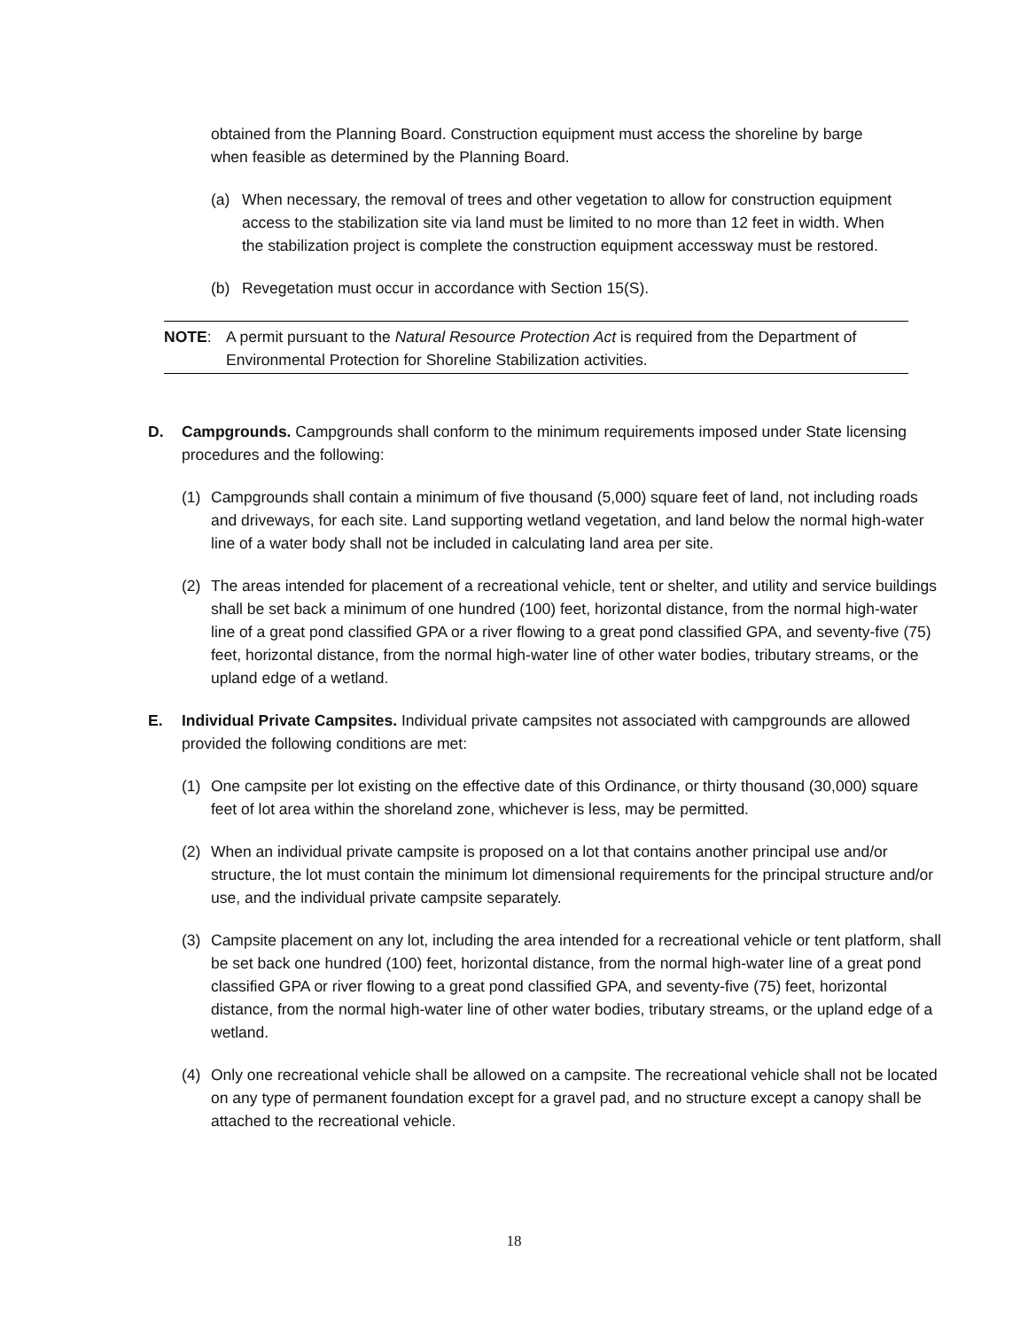obtained from the Planning Board. Construction equipment must access the shoreline by barge when feasible as determined by the Planning Board.
(a) When necessary, the removal of trees and other vegetation to allow for construction equipment access to the stabilization site via land must be limited to no more than 12 feet in width. When the stabilization project is complete the construction equipment accessway must be restored.
(b) Revegetation must occur in accordance with Section 15(S).
NOTE: A permit pursuant to the Natural Resource Protection Act is required from the Department of Environmental Protection for Shoreline Stabilization activities.
D. Campgrounds. Campgrounds shall conform to the minimum requirements imposed under State licensing procedures and the following:
(1) Campgrounds shall contain a minimum of five thousand (5,000) square feet of land, not including roads and driveways, for each site. Land supporting wetland vegetation, and land below the normal high-water line of a water body shall not be included in calculating land area per site.
(2) The areas intended for placement of a recreational vehicle, tent or shelter, and utility and service buildings shall be set back a minimum of one hundred (100) feet, horizontal distance, from the normal high-water line of a great pond classified GPA or a river flowing to a great pond classified GPA, and seventy-five (75) feet, horizontal distance, from the normal high-water line of other water bodies, tributary streams, or the upland edge of a wetland.
E. Individual Private Campsites. Individual private campsites not associated with campgrounds are allowed provided the following conditions are met:
(1) One campsite per lot existing on the effective date of this Ordinance, or thirty thousand (30,000) square feet of lot area within the shoreland zone, whichever is less, may be permitted.
(2) When an individual private campsite is proposed on a lot that contains another principal use and/or structure, the lot must contain the minimum lot dimensional requirements for the principal structure and/or use, and the individual private campsite separately.
(3) Campsite placement on any lot, including the area intended for a recreational vehicle or tent platform, shall be set back one hundred (100) feet, horizontal distance, from the normal high-water line of a great pond classified GPA or river flowing to a great pond classified GPA, and seventy-five (75) feet, horizontal distance, from the normal high-water line of other water bodies, tributary streams, or the upland edge of a wetland.
(4) Only one recreational vehicle shall be allowed on a campsite. The recreational vehicle shall not be located on any type of permanent foundation except for a gravel pad, and no structure except a canopy shall be attached to the recreational vehicle.
18